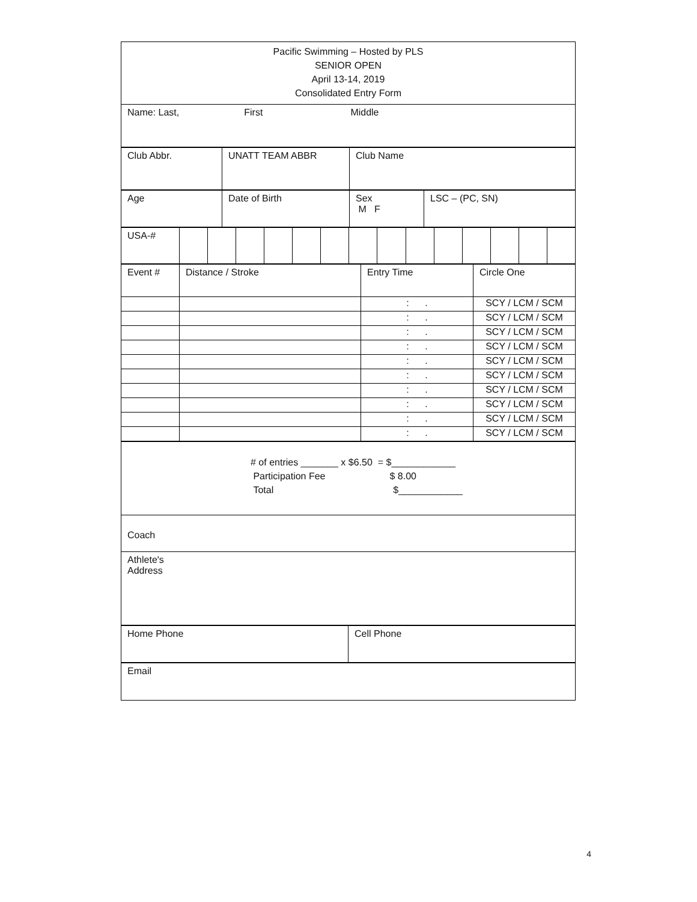| Pacific Swimming – Hosted by PLS SENIOR OPEN April 13-14, 2019 Consolidated Entry Form |
| Name: Last, First Middle |
| Club Abbr. | UNATT TEAM ABBR | Club Name |
| Age | Date of Birth | Sex M F | LSC – (PC, SN) |
| USA-# | | | | | | | | | | | | | | |
| Event # | Distance / Stroke | Entry Time | Circle One |
| | | : . | SCY / LCM / SCM |
| | | : . | SCY / LCM / SCM |
| | | : . | SCY / LCM / SCM |
| | | : . | SCY / LCM / SCM |
| | | : . | SCY / LCM / SCM |
| | | : . | SCY / LCM / SCM |
| | | : . | SCY / LCM / SCM |
| | | : . | SCY / LCM / SCM |
| | | : . | SCY / LCM / SCM |
| | | : . | SCY / LCM / SCM |
| # of entries _______ x $6.50 = $____________ Participation Fee $ 8.00 Total $____________ |
| Coach |
| Athlete's Address |
| Home Phone | Cell Phone |
| Email |
4